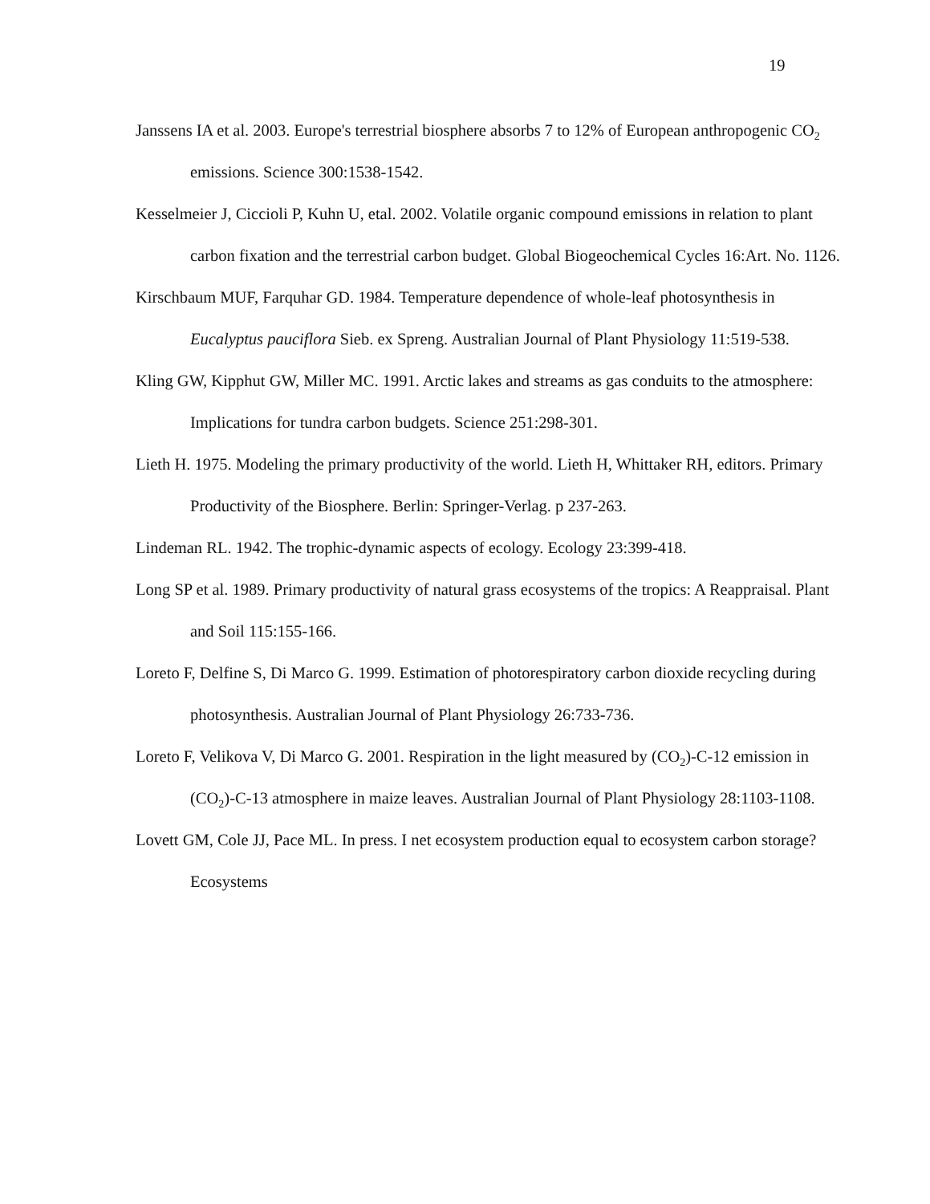19
Janssens IA et al. 2003. Europe's terrestrial biosphere absorbs 7 to 12% of European anthropogenic CO<sub>2</sub> emissions. Science 300:1538-1542.
Kesselmeier J, Ciccioli P, Kuhn U, etal. 2002. Volatile organic compound emissions in relation to plant carbon fixation and the terrestrial carbon budget. Global Biogeochemical Cycles 16:Art. No. 1126.
Kirschbaum MUF, Farquhar GD. 1984. Temperature dependence of whole-leaf photosynthesis in Eucalyptus pauciflora Sieb. ex Spreng. Australian Journal of Plant Physiology 11:519-538.
Kling GW, Kipphut GW, Miller MC. 1991. Arctic lakes and streams as gas conduits to the atmosphere: Implications for tundra carbon budgets. Science 251:298-301.
Lieth H. 1975. Modeling the primary productivity of the world. Lieth H, Whittaker RH, editors. Primary Productivity of the Biosphere. Berlin: Springer-Verlag. p 237-263.
Lindeman RL. 1942. The trophic-dynamic aspects of ecology. Ecology 23:399-418.
Long SP et al. 1989. Primary productivity of natural grass ecosystems of the tropics: A Reappraisal. Plant and Soil 115:155-166.
Loreto F, Delfine S, Di Marco G. 1999. Estimation of photorespiratory carbon dioxide recycling during photosynthesis. Australian Journal of Plant Physiology 26:733-736.
Loreto F, Velikova V, Di Marco G. 2001. Respiration in the light measured by (CO<sub>2</sub>)-C-12 emission in (CO<sub>2</sub>)-C-13 atmosphere in maize leaves. Australian Journal of Plant Physiology 28:1103-1108.
Lovett GM, Cole JJ, Pace ML. In press. I net ecosystem production equal to ecosystem carbon storage? Ecosystems